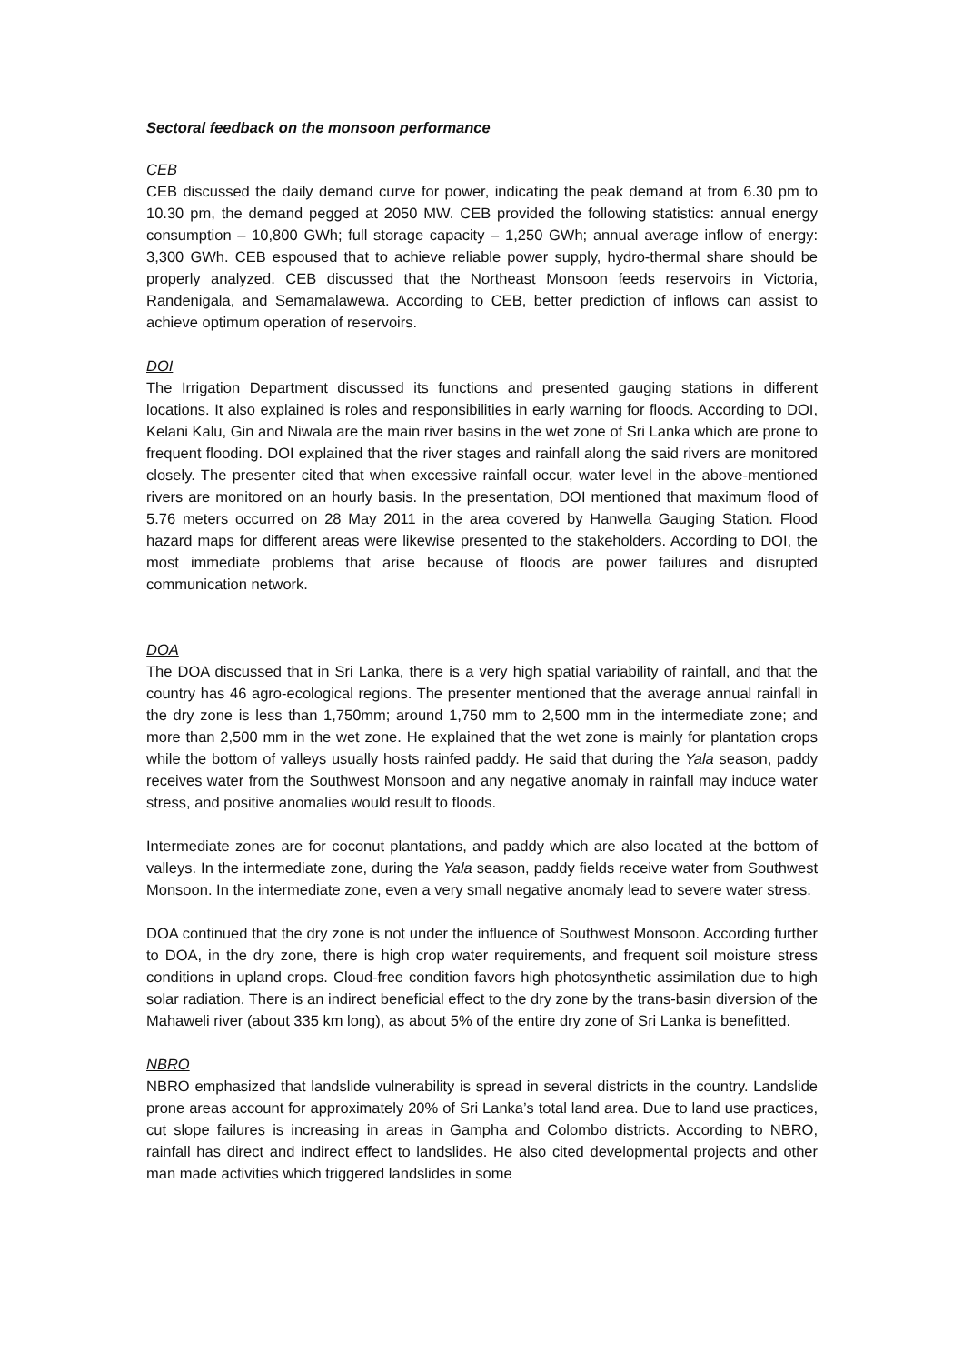Sectoral feedback on the monsoon performance
CEB
CEB discussed the daily demand curve for power, indicating the peak demand at from 6.30 pm to 10.30 pm, the demand pegged at 2050 MW. CEB provided the following statistics: annual energy consumption – 10,800 GWh; full storage capacity – 1,250 GWh; annual average inflow of energy: 3,300 GWh. CEB espoused that to achieve reliable power supply, hydro-thermal share should be properly analyzed. CEB discussed that the Northeast Monsoon feeds reservoirs in Victoria, Randenigala, and Semamalawewa. According to CEB, better prediction of inflows can assist to achieve optimum operation of reservoirs.
DOI
The Irrigation Department discussed its functions and presented gauging stations in different locations. It also explained is roles and responsibilities in early warning for floods. According to DOI, Kelani Kalu, Gin and Niwala are the main river basins in the wet zone of Sri Lanka which are prone to frequent flooding. DOI explained that the river stages and rainfall along the said rivers are monitored closely. The presenter cited that when excessive rainfall occur, water level in the above-mentioned rivers are monitored on an hourly basis. In the presentation, DOI mentioned that maximum flood of 5.76 meters occurred on 28 May 2011 in the area covered by Hanwella Gauging Station. Flood hazard maps for different areas were likewise presented to the stakeholders. According to DOI, the most immediate problems that arise because of floods are power failures and disrupted communication network.
DOA
The DOA discussed that in Sri Lanka, there is a very high spatial variability of rainfall, and that the country has 46 agro-ecological regions. The presenter mentioned that the average annual rainfall in the dry zone is less than 1,750mm; around 1,750 mm to 2,500 mm in the intermediate zone; and more than 2,500 mm in the wet zone. He explained that the wet zone is mainly for plantation crops while the bottom of valleys usually hosts rainfed paddy. He said that during the Yala season, paddy receives water from the Southwest Monsoon and any negative anomaly in rainfall may induce water stress, and positive anomalies would result to floods.
Intermediate zones are for coconut plantations, and paddy which are also located at the bottom of valleys. In the intermediate zone, during the Yala season, paddy fields receive water from Southwest Monsoon. In the intermediate zone, even a very small negative anomaly lead to severe water stress.
DOA continued that the dry zone is not under the influence of Southwest Monsoon. According further to DOA, in the dry zone, there is high crop water requirements, and frequent soil moisture stress conditions in upland crops. Cloud-free condition favors high photosynthetic assimilation due to high solar radiation. There is an indirect beneficial effect to the dry zone by the trans-basin diversion of the Mahaweli river (about 335 km long), as about 5% of the entire dry zone of Sri Lanka is benefitted.
NBRO
NBRO emphasized that landslide vulnerability is spread in several districts in the country. Landslide prone areas account for approximately 20% of Sri Lanka’s total land area. Due to land use practices, cut slope failures is increasing in areas in Gampha and Colombo districts. According to NBRO, rainfall has direct and indirect effect to landslides. He also cited developmental projects and other man made activities which triggered landslides in some